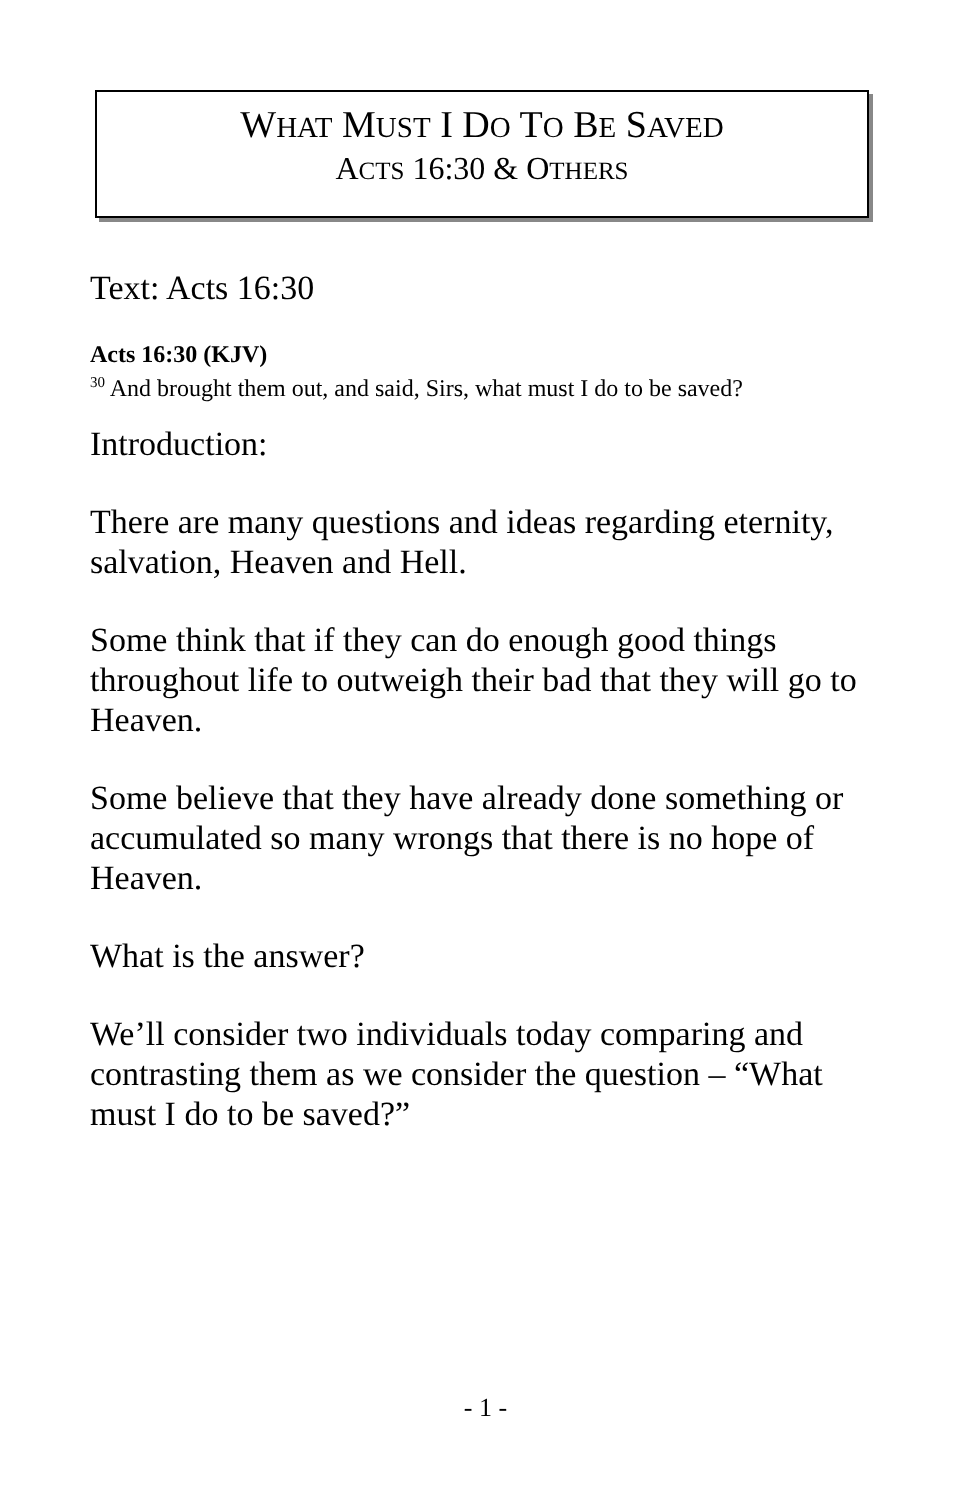WHAT MUST I DO TO BE SAVED
ACTS 16:30 & OTHERS
Text: Acts 16:30
Acts 16:30 (KJV)
<sup>30</sup> And brought them out, and said, Sirs, what must I do to be saved?
Introduction:
There are many questions and ideas regarding eternity, salvation, Heaven and Hell.
Some think that if they can do enough good things throughout life to outweigh their bad that they will go to Heaven.
Some believe that they have already done something or accumulated so many wrongs that there is no hope of Heaven.
What is the answer?
We’ll consider two individuals today comparing and contrasting them as we consider the question – “What must I do to be saved?”
- 1 -